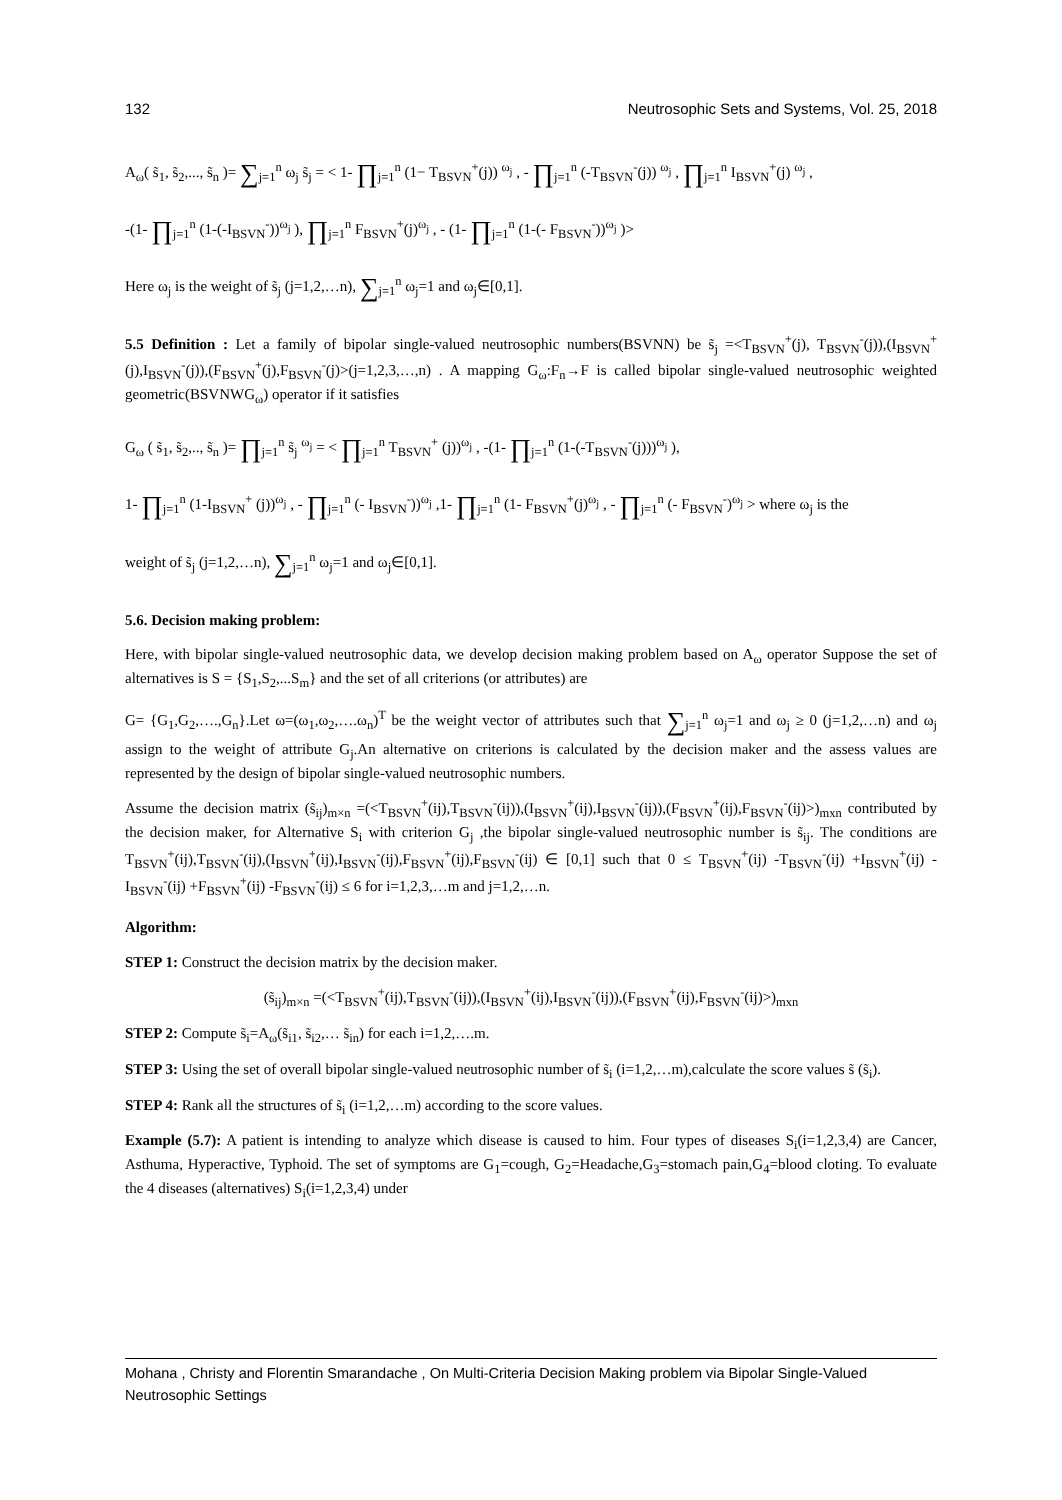132 Neutrosophic Sets and Systems, Vol. 25, 2018
A<sub>ω</sub>( s̃<sub>1</sub>, s̃<sub>2</sub>,..., s̃<sub>n</sub> )= ∑<sub>j=1</sub><sup>n</sup> ω<sub>j</sub> s̃<sub>j</sub> = < 1- ∏<sub>j=1</sub><sup>n</sup> (1− T<sub>BSVN</sub><sup>+</sup>(j)) <sup>ω<sub>j</sub></sup> , - ∏<sub>j=1</sub><sup>n</sup> (-T<sub>BSVN</sub><sup>-</sup>(j)) <sup>ω<sub>j</sub></sup> , ∏<sub>j=1</sub><sup>n</sup> I<sub>BSVN</sub><sup>+</sup>(j) <sup>ω<sub>j</sub></sup> ,
-(1- ∏<sub>j=1</sub><sup>n</sup> (1-(-I<sub>BSVN</sub><sup>-</sup>))<sup>ω<sub>j</sub></sup> ), ∏<sub>j=1</sub><sup>n</sup> F<sub>BSVN</sub><sup>+</sup>(j)<sup>ω<sub>j</sub></sup> , - (1- ∏<sub>j=1</sub><sup>n</sup> (1-(- F<sub>BSVN</sub><sup>-</sup>))<sup>ω<sub>j</sub></sup> )>
Here ω<sub>j</sub> is the weight of s̃<sub>j</sub> (j=1,2,…n), ∑<sub>j=1</sub><sup>n</sup> ω<sub>j</sub>=1 and ω<sub>j</sub>∈[0,1].
5.5 Definition : Let a family of bipolar single-valued neutrosophic numbers(BSVNN) be s̃<sub>j</sub> =<T<sub>BSVN</sub><sup>+</sup>(j), T<sub>BSVN</sub><sup>-</sup>(j)),(I<sub>BSVN</sub><sup>+</sup>(j),I<sub>BSVN</sub><sup>-</sup>(j)),(F<sub>BSVN</sub><sup>+</sup>(j),F<sub>BSVN</sub><sup>-</sup>(j)>(j=1,2,3,…,n) . A mapping G<sub>ω</sub>:F<sub>n</sub>→F is called bipolar single-valued neutrosophic weighted geometric(BSVNWG<sub>ω</sub>) operator if it satisfies
G<sub>ω</sub> ( s̃<sub>1</sub>, s̃<sub>2</sub>,.., s̃<sub>n</sub> )= ∏<sub>j=1</sub><sup>n</sup> s̃<sub>j</sub> <sup>ω<sub>j</sub></sup> = < ∏<sub>j=1</sub><sup>n</sup> T<sub>BSVN</sub><sup>+</sup> (j))<sup>ω<sub>j</sub></sup> , -(1- ∏<sub>j=1</sub><sup>n</sup> (1-(-T<sub>BSVN</sub><sup>-</sup>(j)))<sup>ω<sub>j</sub></sup> ),
1- ∏<sub>j=1</sub><sup>n</sup> (1-I<sub>BSVN</sub><sup>+</sup> (j))<sup>ω<sub>j</sub></sup> , - ∏<sub>j=1</sub><sup>n</sup> (- I<sub>BSVN</sub><sup>-</sup>))<sup>ω<sub>j</sub></sup> ,1- ∏<sub>j=1</sub><sup>n</sup> (1- F<sub>BSVN</sub><sup>+</sup>(j)<sup>ω<sub>j</sub></sup> , - ∏<sub>j=1</sub><sup>n</sup> (- F<sub>BSVN</sub><sup>-</sup>)<sup>ω<sub>j</sub></sup> > where ω<sub>j</sub> is the
weight of s̃<sub>j</sub> (j=1,2,…n), ∑<sub>j=1</sub><sup>n</sup> ω<sub>j</sub>=1 and ω<sub>j</sub>∈[0,1].
5.6. Decision making problem:
Here, with bipolar single-valued neutrosophic data, we develop decision making problem based on A<sub>ω</sub> operator Suppose the set of alternatives is S = {S<sub>1</sub>,S<sub>2</sub>,...S<sub>m</sub>} and the set of all criterions (or attributes) are
G= {G<sub>1</sub>,G<sub>2</sub>,….,G<sub>n</sub>}.Let ω=(ω<sub>1</sub>,ω<sub>2</sub>,….ω<sub>n</sub>)<sup>T</sup> be the weight vector of attributes such that ∑<sub>j=1</sub><sup>n</sup> ω<sub>j</sub>=1 and ω<sub>j</sub> ≥ 0 (j=1,2,…n) and ω<sub>j</sub> assign to the weight of attribute G<sub>j</sub>.An alternative on criterions is calculated by the decision maker and the assess values are represented by the design of bipolar single-valued neutrosophic numbers.
Assume the decision matrix (s̃<sub>ij</sub>)<sub>m×n</sub> =(<T<sub>BSVN</sub><sup>+</sup>(ij),T<sub>BSVN</sub><sup>-</sup>(ij)),(I<sub>BSVN</sub><sup>+</sup>(ij),I<sub>BSVN</sub><sup>-</sup>(ij)),(F<sub>BSVN</sub><sup>+</sup>(ij),F<sub>BSVN</sub><sup>-</sup>(ij)>)<sub>mxn</sub> contributed by the decision maker, for Alternative S<sub>i</sub> with criterion G<sub>j</sub> ,the bipolar single-valued neutrosophic number is s̃<sub>ij</sub>. The conditions are T<sub>BSVN</sub><sup>+</sup>(ij),T<sub>BSVN</sub><sup>-</sup>(ij),(I<sub>BSVN</sub><sup>+</sup>(ij),I<sub>BSVN</sub><sup>-</sup>(ij),F<sub>BSVN</sub><sup>+</sup>(ij),F<sub>BSVN</sub><sup>-</sup>(ij) ∈ [0,1] such that 0 ≤ T<sub>BSVN</sub><sup>+</sup>(ij) -T<sub>BSVN</sub><sup>-</sup>(ij) +I<sub>BSVN</sub><sup>+</sup>(ij) -I<sub>BSVN</sub><sup>-</sup>(ij) +F<sub>BSVN</sub><sup>+</sup>(ij) -F<sub>BSVN</sub><sup>-</sup>(ij) ≤ 6 for i=1,2,3,…m and j=1,2,…n.
Algorithm:
STEP 1: Construct the decision matrix by the decision maker.
(s̃<sub>ij</sub>)<sub>m×n</sub> =(<T<sub>BSVN</sub><sup>+</sup>(ij),T<sub>BSVN</sub><sup>-</sup>(ij)),(I<sub>BSVN</sub><sup>+</sup>(ij),I<sub>BSVN</sub><sup>-</sup>(ij)),(F<sub>BSVN</sub><sup>+</sup>(ij),F<sub>BSVN</sub><sup>-</sup>(ij)>)<sub>mxn</sub>
STEP 2: Compute s̃<sub>i</sub>=A<sub>ω</sub>(s̃<sub>i1</sub>, s̃<sub>i2</sub>,… s̃<sub>in</sub>) for each i=1,2,….m.
STEP 3: Using the set of overall bipolar single-valued neutrosophic number of s̃<sub>i</sub> (i=1,2,…m),calculate the score values s̃ (s̃<sub>i</sub>).
STEP 4: Rank all the structures of s̃<sub>i</sub> (i=1,2,…m) according to the score values.
Example (5.7): A patient is intending to analyze which disease is caused to him. Four types of diseases S<sub>i</sub>(i=1,2,3,4) are Cancer, Asthuma, Hyperactive, Typhoid. The set of symptoms are G<sub>1</sub>=cough, G<sub>2</sub>=Headache,G<sub>3</sub>=stomach pain,G<sub>4</sub>=blood cloting. To evaluate the 4 diseases (alternatives) S<sub>i</sub>(i=1,2,3,4) under
Mohana , Christy and Florentin Smarandache , On Multi-Criteria Decision Making problem via Bipolar Single-Valued Neutrosophic Settings